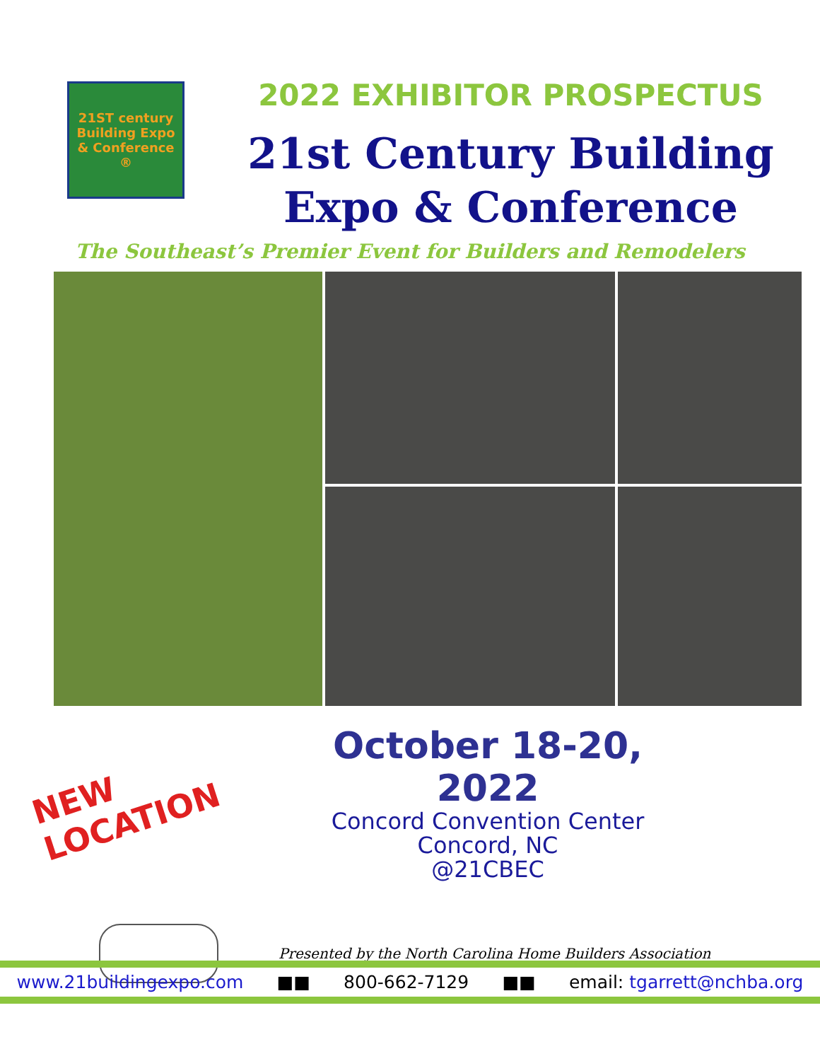21ST century Building Expo & Conference ®
2022 EXHIBITOR PROSPECTUS
21st Century Building
Expo & Conference
The Southeast’s Premier Event for Builders and Remodelers
NEW
LOCATION
October 18-20, 2022
Concord Convention Center
Concord, NC
@21CBEC
Presented by the North Carolina Home Builders Association
www.21buildingexpo.com ■■ 800-662-7129 ■■ email: tgarrett@nchba.org